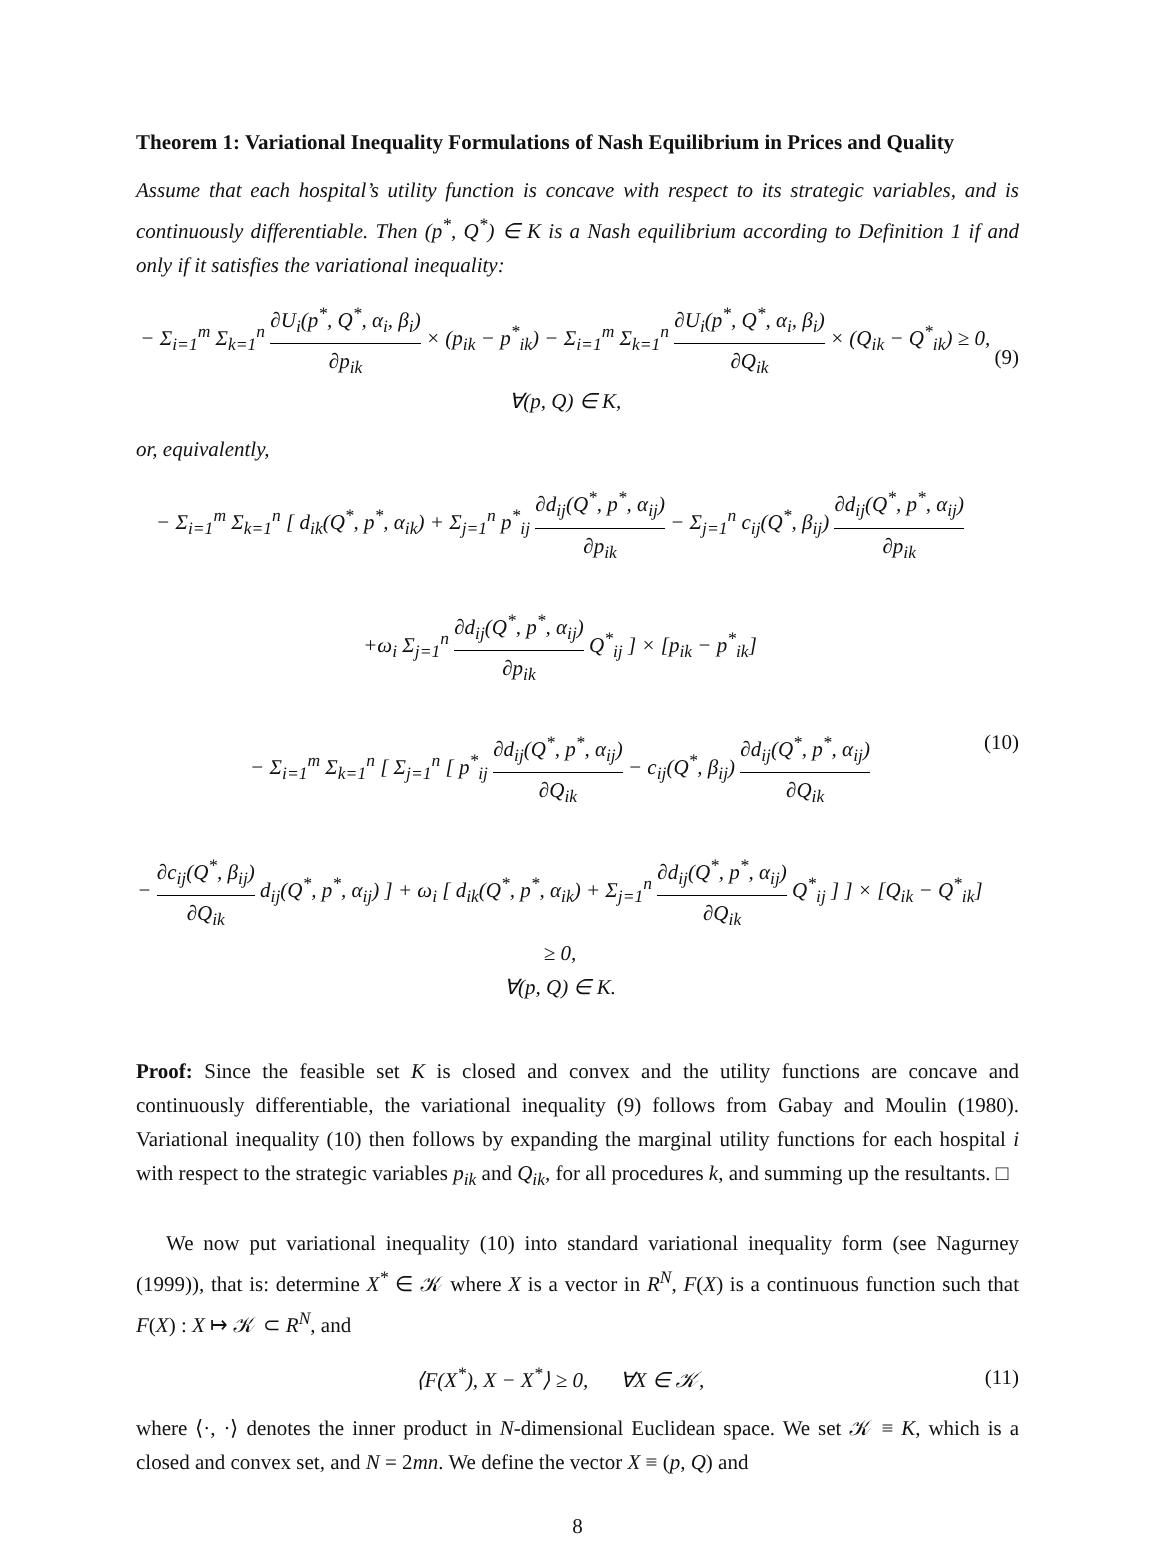Theorem 1: Variational Inequality Formulations of Nash Equilibrium in Prices and Quality
Assume that each hospital’s utility function is concave with respect to its strategic variables, and is continuously differentiable. Then (p<sup>*</sup>, Q<sup>*</sup>) ∈ K is a Nash equilibrium according to Definition 1 if and only if it satisfies the variational inequality:
− Σ<sub>i=1</sub><sup>m</sup> Σ<sub>k=1</sub><sup>n</sup> ∂U<sub>i</sub>(p<sup>*</sup>, Q<sup>*</sup>, α<sub>i</sub>, β<sub>i</sub>) ∂p<sub>ik</sub> × (p<sub>ik</sub> − p<sup>*</sup><sub>ik</sub>) − Σ<sub>i=1</sub><sup>m</sup> Σ<sub>k=1</sub><sup>n</sup> ∂U<sub>i</sub>(p<sup>*</sup>, Q<sup>*</sup>, α<sub>i</sub>, β<sub>i</sub>) ∂Q<sub>ik</sub> × (Q<sub>ik</sub> − Q<sup>*</sup><sub>ik</sub>) ≥ 0,
∀(p, Q) ∈ K, (9)
or, equivalently,
− Σ<sub>i=1</sub><sup>m</sup> Σ<sub>k=1</sub><sup>n</sup> [ d<sub>ik</sub>(Q<sup>*</sup>, p<sup>*</sup>, α<sub>ik</sub>) + Σ<sub>j=1</sub><sup>n</sup> p<sup>*</sup><sub>ij</sub> ∂d<sub>ij</sub>(Q<sup>*</sup>, p<sup>*</sup>, α<sub>ij</sub>) ∂p<sub>ik</sub> − Σ<sub>j=1</sub><sup>n</sup> c<sub>ij</sub>(Q<sup>*</sup>, β<sub>ij</sub>) ∂d<sub>ij</sub>(Q<sup>*</sup>, p<sup>*</sup>, α<sub>ij</sub>) ∂p<sub>ik</sub>
+ω<sub>i</sub> Σ<sub>j=1</sub><sup>n</sup> ∂d<sub>ij</sub>(Q<sup>*</sup>, p<sup>*</sup>, α<sub>ij</sub>) ∂p<sub>ik</sub> Q<sup>*</sup><sub>ij</sub> ] × [p<sub>ik</sub> − p<sup>*</sup><sub>ik</sub>]
− Σ<sub>i=1</sub><sup>m</sup> Σ<sub>k=1</sub><sup>n</sup> [ Σ<sub>j=1</sub><sup>n</sup> [ p<sup>*</sup><sub>ij</sub> ∂d<sub>ij</sub>(Q<sup>*</sup>, p<sup>*</sup>, α<sub>ij</sub>) ∂Q<sub>ik</sub> − c<sub>ij</sub>(Q<sup>*</sup>, β<sub>ij</sub>) ∂d<sub>ij</sub>(Q<sup>*</sup>, p<sup>*</sup>, α<sub>ij</sub>) ∂Q<sub>ik</sub>
− ∂c<sub>ij</sub>(Q<sup>*</sup>, β<sub>ij</sub>) ∂Q<sub>ik</sub> d<sub>ij</sub>(Q<sup>*</sup>, p<sup>*</sup>, α<sub>ij</sub>) ] + ω<sub>i</sub> [ d<sub>ik</sub>(Q<sup>*</sup>, p<sup>*</sup>, α<sub>ik</sub>) + Σ<sub>j=1</sub><sup>n</sup> ∂d<sub>ij</sub>(Q<sup>*</sup>, p<sup>*</sup>, α<sub>ij</sub>) ∂Q<sub>ik</sub> Q<sup>*</sup><sub>ij</sub> ] ] × [Q<sub>ik</sub> − Q<sup>*</sup><sub>ik</sub>] ≥ 0,
∀(p, Q) ∈ K. (10)
Proof: Since the feasible set K is closed and convex and the utility functions are concave and continuously differentiable, the variational inequality (9) follows from Gabay and Moulin (1980). Variational inequality (10) then follows by expanding the marginal utility functions for each hospital i with respect to the strategic variables p<sub>ik</sub> and Q<sub>ik</sub>, for all procedures k, and summing up the resultants. □
We now put variational inequality (10) into standard variational inequality form (see Nagurney (1999)), that is: determine X<sup>*</sup> ∈ 𝒦 where X is a vector in R<sup>N</sup>, F(X) is a continuous function such that F(X) : X ↦ 𝒦 ⊂ R<sup>N</sup>, and
⟨F(X<sup>*</sup>), X − X<sup>*</sup>⟩ ≥ 0, ∀X ∈ 𝒦, (11)
where ⟨·, ·⟩ denotes the inner product in N-dimensional Euclidean space. We set 𝒦 ≡ K, which is a closed and convex set, and N = 2mn. We define the vector X ≡ (p, Q) and
8